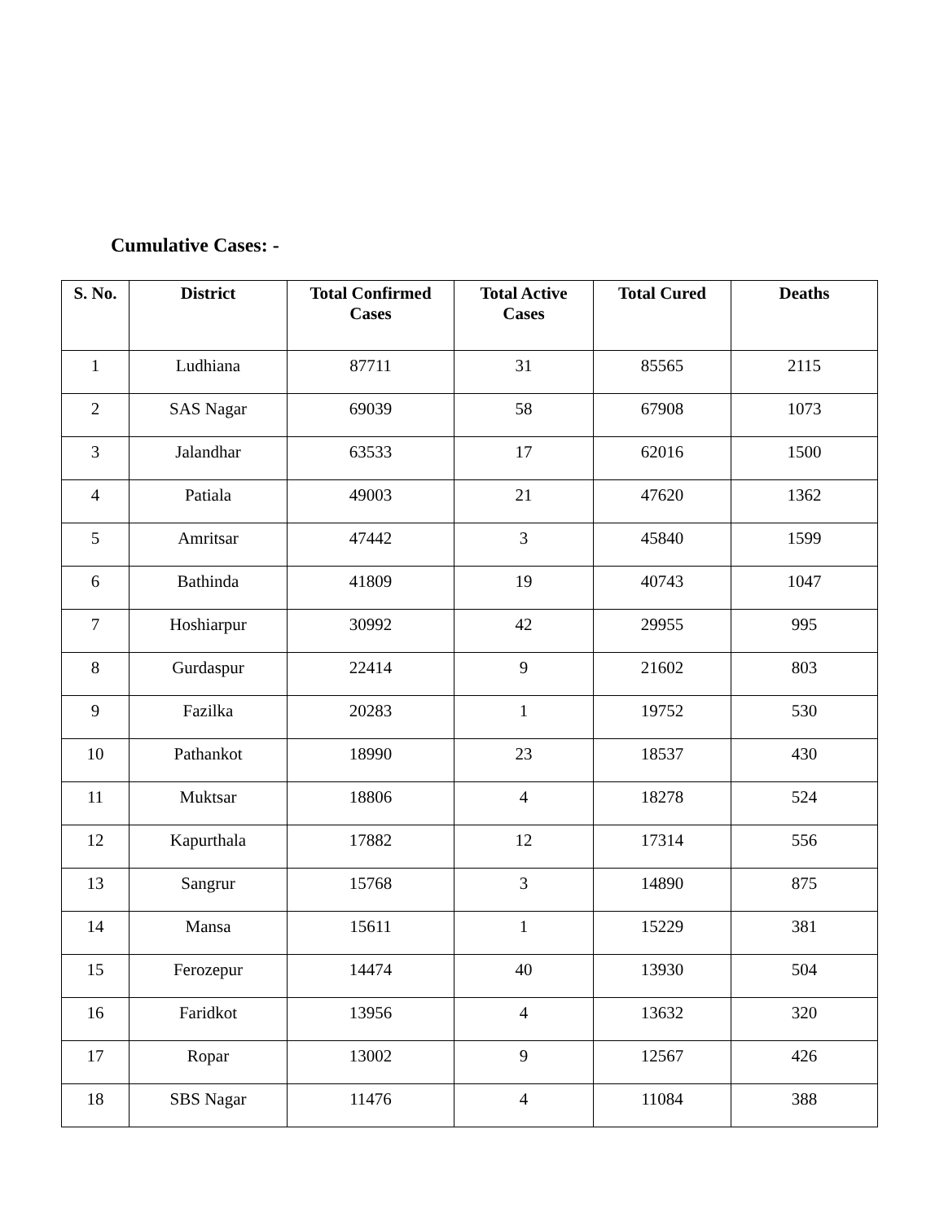Cumulative Cases: -
| S. No. | District | Total Confirmed Cases | Total Active Cases | Total Cured | Deaths |
| --- | --- | --- | --- | --- | --- |
| 1 | Ludhiana | 87711 | 31 | 85565 | 2115 |
| 2 | SAS Nagar | 69039 | 58 | 67908 | 1073 |
| 3 | Jalandhar | 63533 | 17 | 62016 | 1500 |
| 4 | Patiala | 49003 | 21 | 47620 | 1362 |
| 5 | Amritsar | 47442 | 3 | 45840 | 1599 |
| 6 | Bathinda | 41809 | 19 | 40743 | 1047 |
| 7 | Hoshiarpur | 30992 | 42 | 29955 | 995 |
| 8 | Gurdaspur | 22414 | 9 | 21602 | 803 |
| 9 | Fazilka | 20283 | 1 | 19752 | 530 |
| 10 | Pathankot | 18990 | 23 | 18537 | 430 |
| 11 | Muktsar | 18806 | 4 | 18278 | 524 |
| 12 | Kapurthala | 17882 | 12 | 17314 | 556 |
| 13 | Sangrur | 15768 | 3 | 14890 | 875 |
| 14 | Mansa | 15611 | 1 | 15229 | 381 |
| 15 | Ferozepur | 14474 | 40 | 13930 | 504 |
| 16 | Faridkot | 13956 | 4 | 13632 | 320 |
| 17 | Ropar | 13002 | 9 | 12567 | 426 |
| 18 | SBS Nagar | 11476 | 4 | 11084 | 388 |